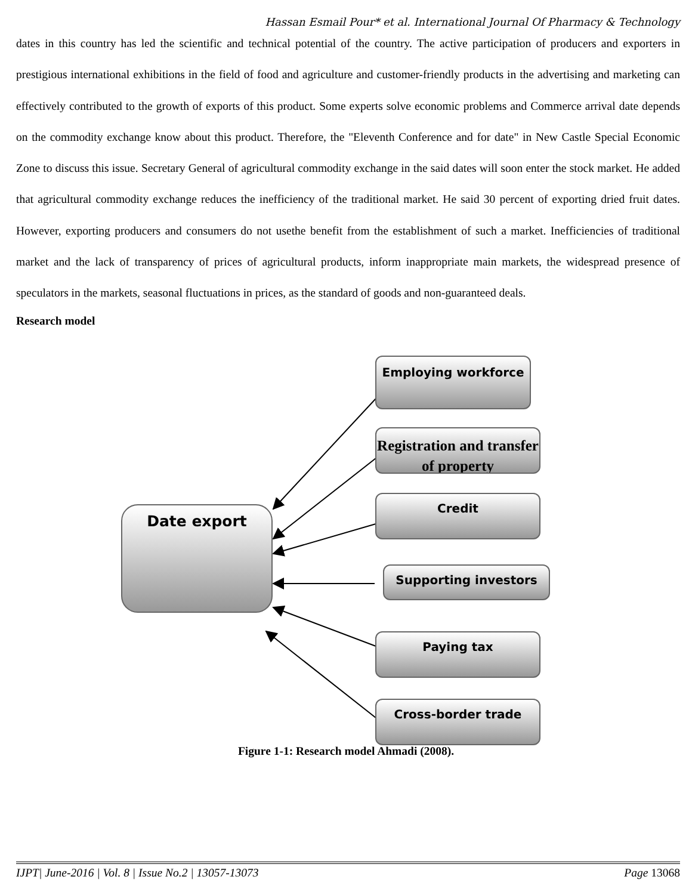Hassan Esmail Pour* et al. International Journal Of Pharmacy & Technology
dates in this country has led the scientific and technical potential of the country. The active participation of producers and exporters in prestigious international exhibitions in the field of food and agriculture and customer-friendly products in the advertising and marketing can effectively contributed to the growth of exports of this product. Some experts solve economic problems and Commerce arrival date depends on the commodity exchange know about this product. Therefore, the "Eleventh Conference and for date" in New Castle Special Economic Zone to discuss this issue. Secretary General of agricultural commodity exchange in the said dates will soon enter the stock market. He added that agricultural commodity exchange reduces the inefficiency of the traditional market. He said 30 percent of exporting dried fruit dates. However, exporting producers and consumers do not usethe benefit from the establishment of such a market. Inefficiencies of traditional market and the lack of transparency of prices of agricultural products, inform inappropriate main markets, the widespread presence of speculators in the markets, seasonal fluctuations in prices, as the standard of goods and non-guaranteed deals.
Research model
Date export
Employing workforce
Registration and transfer of property
Credit
Supporting investors
Paying tax
Cross-border trade
Figure 1-1: Research model Ahmadi (2008).
IJPT| June-2016 | Vol. 8 | Issue No.2 | 13057-13073 Page 13068